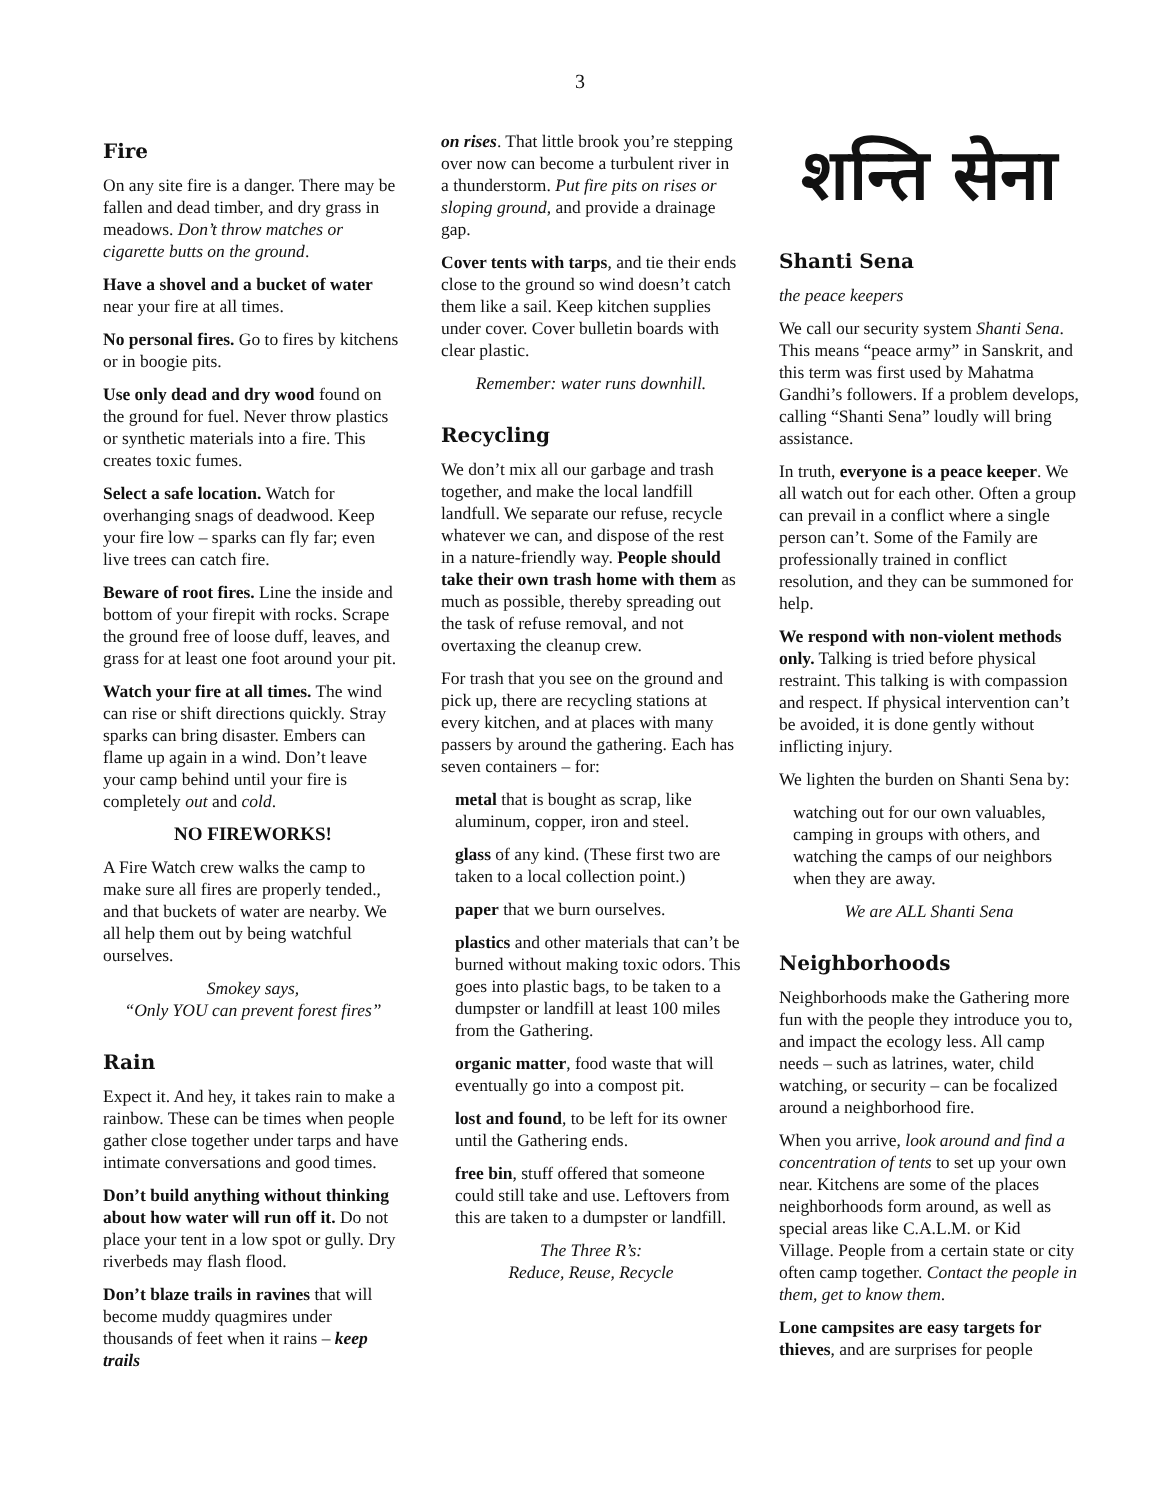3
Fire
On any site fire is a danger. There may be fallen and dead timber, and dry grass in meadows. Don’t throw matches or cigarette butts on the ground.
Have a shovel and a bucket of water near your fire at all times.
No personal fires. Go to fires by kitchens or in boogie pits.
Use only dead and dry wood found on the ground for fuel. Never throw plastics or synthetic materials into a fire. This creates toxic fumes.
Select a safe location. Watch for overhanging snags of deadwood. Keep your fire low – sparks can fly far; even live trees can catch fire.
Beware of root fires. Line the inside and bottom of your firepit with rocks. Scrape the ground free of loose duff, leaves, and grass for at least one foot around your pit.
Watch your fire at all times. The wind can rise or shift directions quickly. Stray sparks can bring disaster. Embers can flame up again in a wind. Don’t leave your camp behind until your fire is completely out and cold.
NO FIREWORKS!
A Fire Watch crew walks the camp to make sure all fires are properly tended., and that buckets of water are nearby. We all help them out by being watchful ourselves.
Smokey says,
“Only YOU can prevent forest fires”
Rain
Expect it. And hey, it takes rain to make a rainbow. These can be times when people gather close together under tarps and have intimate conversations and good times.
Don’t build anything without thinking about how water will run off it. Do not place your tent in a low spot or gully. Dry riverbeds may flash flood.
Don’t blaze trails in ravines that will become muddy quagmires under thousands of feet when it rains – keep trails
on rises. That little brook you’re stepping over now can become a turbulent river in a thunderstorm. Put fire pits on rises or sloping ground, and provide a drainage gap.
Cover tents with tarps, and tie their ends close to the ground so wind doesn’t catch them like a sail. Keep kitchen supplies under cover. Cover bulletin boards with clear plastic.
Remember: water runs downhill.
Recycling
We don’t mix all our garbage and trash together, and make the local landfill landfull. We separate our refuse, recycle whatever we can, and dispose of the rest in a nature-friendly way. People should take their own trash home with them as much as possible, thereby spreading out the task of refuse removal, and not overtaxing the cleanup crew.
For trash that you see on the ground and pick up, there are recycling stations at every kitchen, and at places with many passers by around the gathering. Each has seven containers – for:
metal that is bought as scrap, like aluminum, copper, iron and steel.
glass of any kind. (These first two are taken to a local collection point.)
paper that we burn ourselves.
plastics and other materials that can’t be burned without making toxic odors. This goes into plastic bags, to be taken to a dumpster or landfill at least 100 miles from the Gathering.
organic matter, food waste that will eventually go into a compost pit.
lost and found, to be left for its owner until the Gathering ends.
free bin, stuff offered that someone could still take and use. Leftovers from this are taken to a dumpster or landfill.
The Three R’s:
Reduce, Reuse, Recycle
शन्ति सेना
Shanti Sena
the peace keepers
We call our security system Shanti Sena. This means “peace army” in Sanskrit, and this term was first used by Mahatma Gandhi’s followers. If a problem develops, calling “Shanti Sena” loudly will bring assistance.
In truth, everyone is a peace keeper. We all watch out for each other. Often a group can prevail in a conflict where a single person can’t. Some of the Family are professionally trained in conflict resolution, and they can be summoned for help.
We respond with non-violent methods only. Talking is tried before physical restraint. This talking is with compassion and respect. If physical intervention can’t be avoided, it is done gently without inflicting injury.
We lighten the burden on Shanti Sena by:
watching out for our own valuables, camping in groups with others, and watching the camps of our neighbors when they are away.
We are ALL Shanti Sena
Neighborhoods
Neighborhoods make the Gathering more fun with the people they introduce you to, and impact the ecology less. All camp needs – such as latrines, water, child watching, or security – can be focalized around a neighborhood fire.
When you arrive, look around and find a concentration of tents to set up your own near. Kitchens are some of the places neighborhoods form around, as well as special areas like C.A.L.M. or Kid Village. People from a certain state or city often camp together. Contact the people in them, get to know them.
Lone campsites are easy targets for thieves, and are surprises for people